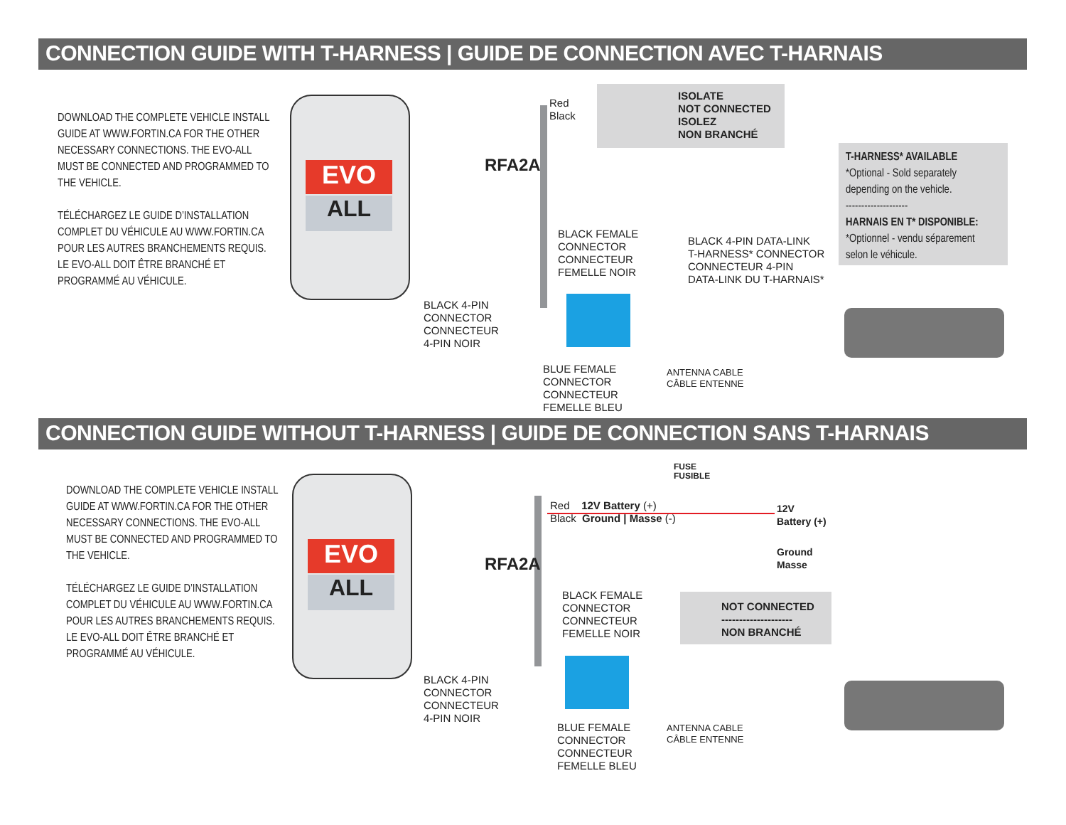CONNECTION GUIDE WITH T-HARNESS | GUIDE DE CONNECTION AVEC T-HARNAIS
DOWNLOAD THE COMPLETE VEHICLE INSTALL GUIDE AT WWW.FORTIN.CA FOR THE OTHER NECESSARY CONNECTIONS. THE EVO-ALL MUST BE CONNECTED AND PROGRAMMED TO THE VEHICLE.
TÉLÉCHARGEZ LE GUIDE D’INSTALLATION COMPLET DU VÉHICULE AU WWW.FORTIN.CA POUR LES AUTRES BRANCHEMENTS REQUIS. LE EVO-ALL DOIT ÊTRE BRANCHÉ ET PROGRAMMÉ AU VÉHICULE.
EVO
ALL
Red
Black
ISOLATE
NOT CONNECTED
ISOLEZ
NON BRANCHÉ
RFA2A
T-HARNESS* AVAILABLE
*Optional - Sold separately
depending on the vehicle.
--------------------
HARNAIS EN T* DISPONIBLE:
*Optionnel - vendu séparement
selon le véhicule.
BLACK FEMALE
CONNECTOR
CONNECTEUR
FEMELLE NOIR
BLACK 4-PIN DATA-LINK
T-HARNESS* CONNECTOR
CONNECTEUR 4-PIN
DATA-LINK DU T-HARNAIS*
BLACK 4-PIN
CONNECTOR
CONNECTEUR
4-PIN NOIR
BLUE FEMALE
CONNECTOR
CONNECTEUR
FEMELLE BLEU
ANTENNA CABLE
CÂBLE ENTENNE
CONNECTION GUIDE WITHOUT T-HARNESS | GUIDE DE CONNECTION SANS T-HARNAIS
DOWNLOAD THE COMPLETE VEHICLE INSTALL GUIDE AT WWW.FORTIN.CA FOR THE OTHER NECESSARY CONNECTIONS. THE EVO-ALL MUST BE CONNECTED AND PROGRAMMED TO THE VEHICLE.
TÉLÉCHARGEZ LE GUIDE D’INSTALLATION COMPLET DU VÉHICULE AU WWW.FORTIN.CA POUR LES AUTRES BRANCHEMENTS REQUIS. LE EVO-ALL DOIT ÊTRE BRANCHÉ ET PROGRAMMÉ AU VÉHICULE.
EVO
ALL
FUSE
FUSIBLE
Red 12V Battery (+)
Black Ground | Masse (-)
12V
Battery (+)
Ground
Masse
RFA2A
BLACK FEMALE
CONNECTOR
CONNECTEUR
FEMELLE NOIR
NOT CONNECTED
--------------------
NON BRANCHÉ
BLACK 4-PIN
CONNECTOR
CONNECTEUR
4-PIN NOIR
BLUE FEMALE
CONNECTOR
CONNECTEUR
FEMELLE BLEU
ANTENNA CABLE
CÂBLE ENTENNE